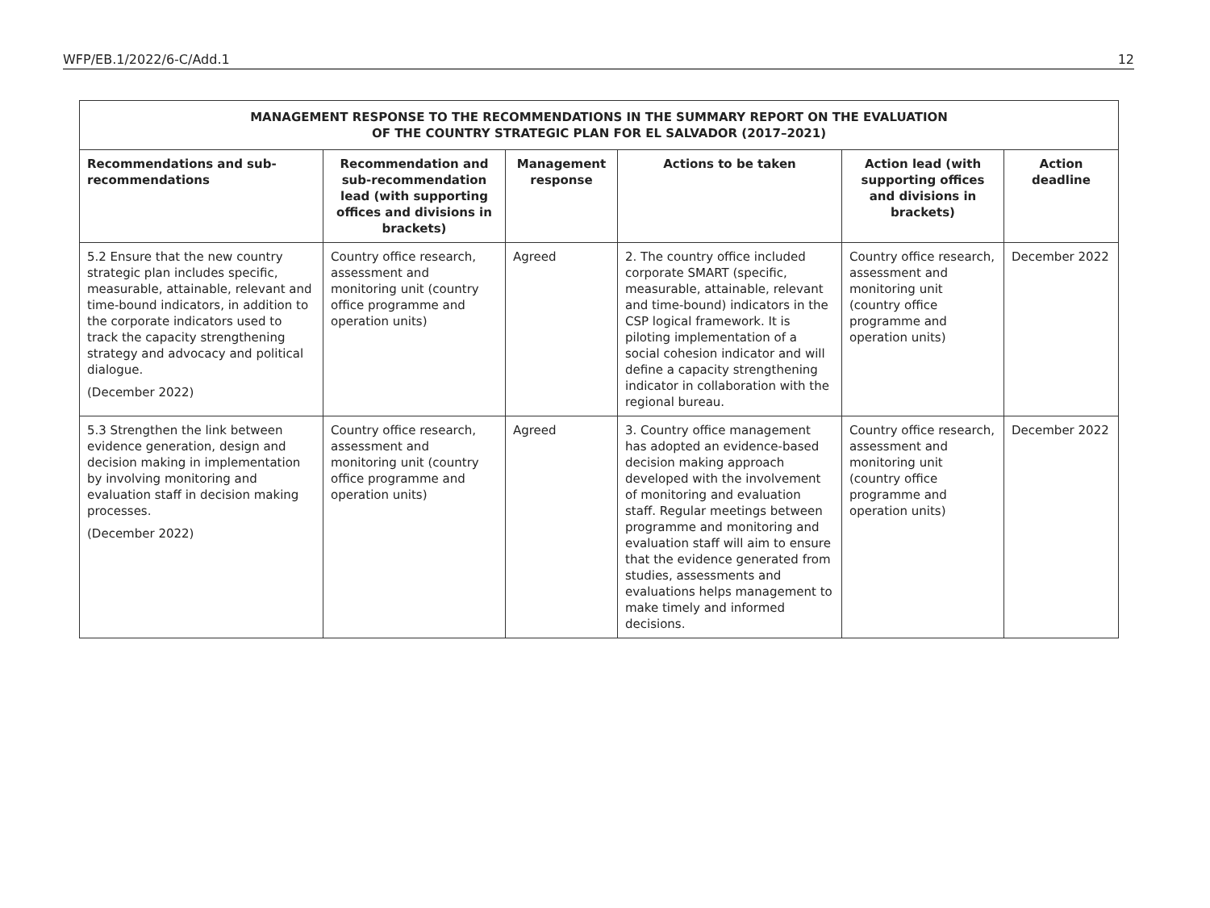WFP/EB.1/2022/6-C/Add.1 12
| MANAGEMENT RESPONSE TO THE RECOMMENDATIONS IN THE SUMMARY REPORT ON THE EVALUATION OF THE COUNTRY STRATEGIC PLAN FOR EL SALVADOR (2017–2021) | | | | | |
| Recommendations and sub-recommendations | Recommendation and sub-recommendation lead (with supporting offices and divisions in brackets) | Management response | Actions to be taken | Action lead (with supporting offices and divisions in brackets) | Action deadline |
| 5.2 Ensure that the new country strategic plan includes specific, measurable, attainable, relevant and time-bound indicators, in addition to the corporate indicators used to track the capacity strengthening strategy and advocacy and political dialogue. (December 2022) | Country office research, assessment and monitoring unit (country office programme and operation units) | Agreed | 2. The country office included corporate SMART (specific, measurable, attainable, relevant and time-bound) indicators in the CSP logical framework. It is piloting implementation of a social cohesion indicator and will define a capacity strengthening indicator in collaboration with the regional bureau. | Country office research, assessment and monitoring unit (country office programme and operation units) | December 2022 |
| 5.3 Strengthen the link between evidence generation, design and decision making in implementation by involving monitoring and evaluation staff in decision making processes. (December 2022) | Country office research, assessment and monitoring unit (country office programme and operation units) | Agreed | 3. Country office management has adopted an evidence-based decision making approach developed with the involvement of monitoring and evaluation staff. Regular meetings between programme and monitoring and evaluation staff will aim to ensure that the evidence generated from studies, assessments and evaluations helps management to make timely and informed decisions. | Country office research, assessment and monitoring unit (country office programme and operation units) | December 2022 |